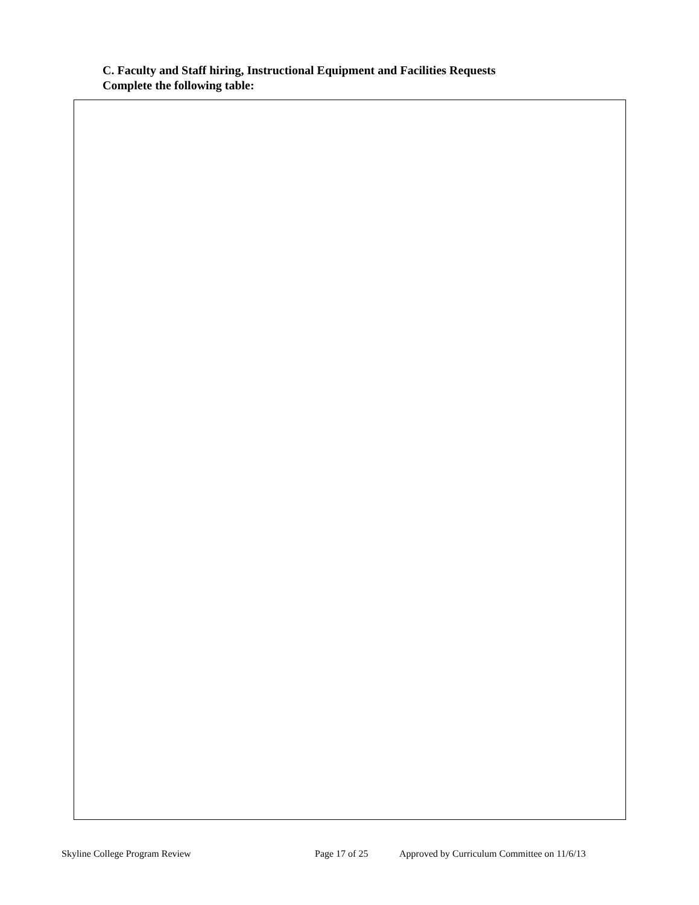C. Faculty and Staff hiring, Instructional Equipment and Facilities Requests
Complete the following table:
Skyline College Program Review Page 17 of 25 Approved by Curriculum Committee on 11/6/13